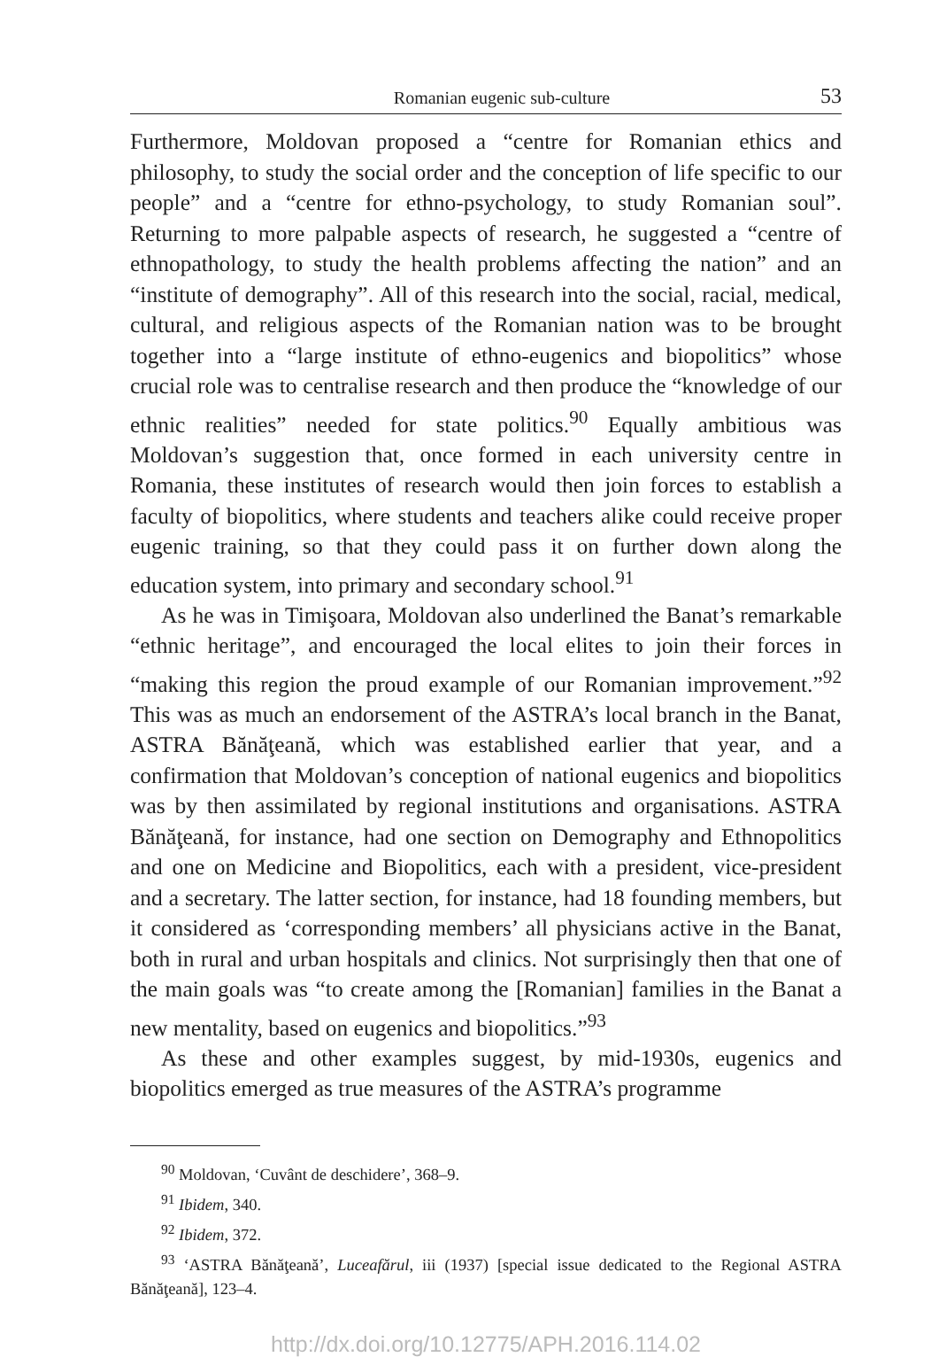Romanian eugenic sub-culture 53
Furthermore, Moldovan proposed a “centre for Romanian ethics and philosophy, to study the social order and the conception of life specific to our people” and a “centre for ethno-psychology, to study Romanian soul”. Returning to more palpable aspects of research, he suggested a “centre of ethnopathology, to study the health problems affecting the nation” and an “institute of demography”. All of this research into the social, racial, medical, cultural, and religious aspects of the Romanian nation was to be brought together into a “large institute of ethno-eugenics and biopolitics” whose crucial role was to centralise research and then produce the “knowledge of our ethnic realities” needed for state politics.<sup>90</sup> Equally ambitious was Moldovan’s suggestion that, once formed in each university centre in Romania, these institutes of research would then join forces to establish a faculty of biopolitics, where students and teachers alike could receive proper eugenic training, so that they could pass it on further down along the education system, into primary and secondary school.<sup>91</sup>
As he was in Timişoara, Moldovan also underlined the Banat’s remarkable “ethnic heritage”, and encouraged the local elites to join their forces in “making this region the proud example of our Romanian improvement.”<sup>92</sup> This was as much an endorsement of the ASTRA’s local branch in the Banat, ASTRA Bănăţeană, which was established earlier that year, and a confirmation that Moldovan’s conception of national eugenics and biopolitics was by then assimilated by regional institutions and organisations. ASTRA Bănăţeană, for instance, had one section on Demography and Ethnopolitics and one on Medicine and Biopolitics, each with a president, vice-president and a secretary. The latter section, for instance, had 18 founding members, but it considered as ‘corresponding members’ all physicians active in the Banat, both in rural and urban hospitals and clinics. Not surprisingly then that one of the main goals was “to create among the [Romanian] families in the Banat a new mentality, based on eugenics and biopolitics.”<sup>93</sup>
As these and other examples suggest, by mid-1930s, eugenics and biopolitics emerged as true measures of the ASTRA’s programme
<sup>90</sup> Moldovan, ‘Cuvânt de deschidere’, 368–9.
<sup>91</sup> Ibidem, 340.
<sup>92</sup> Ibidem, 372.
<sup>93</sup> ‘ASTRA Bănăţeană’, Luceafărul, iii (1937) [special issue dedicated to the Regional ASTRA Bănăţeană], 123–4.
http://dx.doi.org/10.12775/APH.2016.114.02